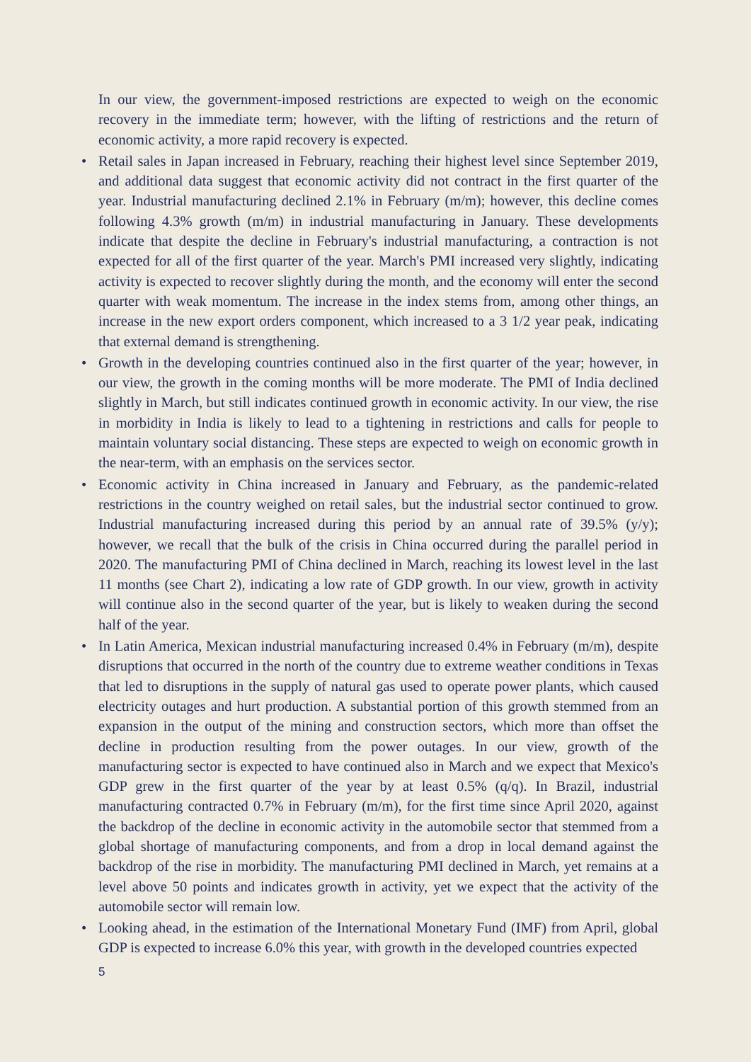In our view, the government-imposed restrictions are expected to weigh on the economic recovery in the immediate term; however, with the lifting of restrictions and the return of economic activity, a more rapid recovery is expected.
• Retail sales in Japan increased in February, reaching their highest level since September 2019, and additional data suggest that economic activity did not contract in the first quarter of the year. Industrial manufacturing declined 2.1% in February (m/m); however, this decline comes following 4.3% growth (m/m) in industrial manufacturing in January. These developments indicate that despite the decline in February's industrial manufacturing, a contraction is not expected for all of the first quarter of the year. March's PMI increased very slightly, indicating activity is expected to recover slightly during the month, and the economy will enter the second quarter with weak momentum. The increase in the index stems from, among other things, an increase in the new export orders component, which increased to a 3 1/2 year peak, indicating that external demand is strengthening.
• Growth in the developing countries continued also in the first quarter of the year; however, in our view, the growth in the coming months will be more moderate. The PMI of India declined slightly in March, but still indicates continued growth in economic activity. In our view, the rise in morbidity in India is likely to lead to a tightening in restrictions and calls for people to maintain voluntary social distancing. These steps are expected to weigh on economic growth in the near-term, with an emphasis on the services sector.
• Economic activity in China increased in January and February, as the pandemic-related restrictions in the country weighed on retail sales, but the industrial sector continued to grow. Industrial manufacturing increased during this period by an annual rate of 39.5% (y/y); however, we recall that the bulk of the crisis in China occurred during the parallel period in 2020. The manufacturing PMI of China declined in March, reaching its lowest level in the last 11 months (see Chart 2), indicating a low rate of GDP growth. In our view, growth in activity will continue also in the second quarter of the year, but is likely to weaken during the second half of the year.
• In Latin America, Mexican industrial manufacturing increased 0.4% in February (m/m), despite disruptions that occurred in the north of the country due to extreme weather conditions in Texas that led to disruptions in the supply of natural gas used to operate power plants, which caused electricity outages and hurt production. A substantial portion of this growth stemmed from an expansion in the output of the mining and construction sectors, which more than offset the decline in production resulting from the power outages. In our view, growth of the manufacturing sector is expected to have continued also in March and we expect that Mexico's GDP grew in the first quarter of the year by at least 0.5% (q/q). In Brazil, industrial manufacturing contracted 0.7% in February (m/m), for the first time since April 2020, against the backdrop of the decline in economic activity in the automobile sector that stemmed from a global shortage of manufacturing components, and from a drop in local demand against the backdrop of the rise in morbidity. The manufacturing PMI declined in March, yet remains at a level above 50 points and indicates growth in activity, yet we expect that the activity of the automobile sector will remain low.
• Looking ahead, in the estimation of the International Monetary Fund (IMF) from April, global GDP is expected to increase 6.0% this year, with growth in the developed countries expected
5